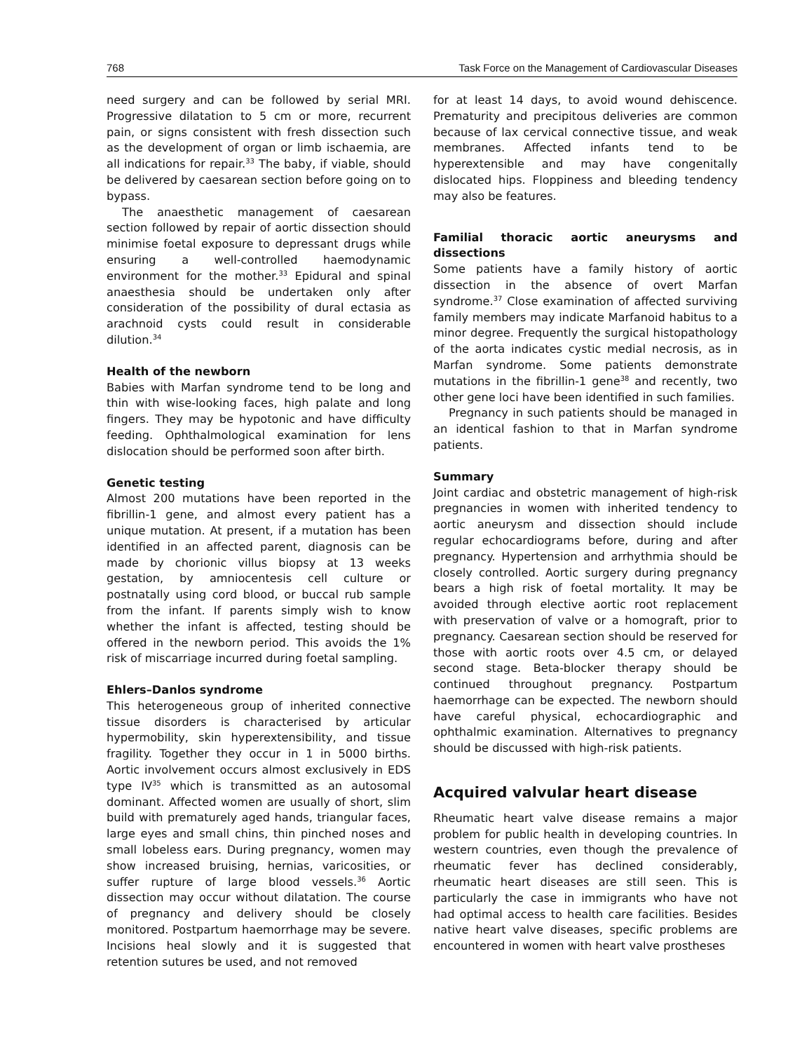768 Task Force on the Management of Cardiovascular Diseases
need surgery and can be followed by serial MRI. Progressive dilatation to 5 cm or more, recurrent pain, or signs consistent with fresh dissection such as the development of organ or limb ischaemia, are all indications for repair.<sup>33</sup> The baby, if viable, should be delivered by caesarean section before going on to bypass.
The anaesthetic management of caesarean section followed by repair of aortic dissection should minimise foetal exposure to depressant drugs while ensuring a well-controlled haemodynamic environment for the mother.<sup>33</sup> Epidural and spinal anaesthesia should be undertaken only after consideration of the possibility of dural ectasia as arachnoid cysts could result in considerable dilution.<sup>34</sup>
Health of the newborn
Babies with Marfan syndrome tend to be long and thin with wise-looking faces, high palate and long fingers. They may be hypotonic and have difficulty feeding. Ophthalmological examination for lens dislocation should be performed soon after birth.
Genetic testing
Almost 200 mutations have been reported in the fibrillin-1 gene, and almost every patient has a unique mutation. At present, if a mutation has been identified in an affected parent, diagnosis can be made by chorionic villus biopsy at 13 weeks gestation, by amniocentesis cell culture or postnatally using cord blood, or buccal rub sample from the infant. If parents simply wish to know whether the infant is affected, testing should be offered in the newborn period. This avoids the 1% risk of miscarriage incurred during foetal sampling.
Ehlers–Danlos syndrome
This heterogeneous group of inherited connective tissue disorders is characterised by articular hypermobility, skin hyperextensibility, and tissue fragility. Together they occur in 1 in 5000 births. Aortic involvement occurs almost exclusively in EDS type IV<sup>35</sup> which is transmitted as an autosomal dominant. Affected women are usually of short, slim build with prematurely aged hands, triangular faces, large eyes and small chins, thin pinched noses and small lobeless ears. During pregnancy, women may show increased bruising, hernias, varicosities, or suffer rupture of large blood vessels.<sup>36</sup> Aortic dissection may occur without dilatation. The course of pregnancy and delivery should be closely monitored. Postpartum haemorrhage may be severe. Incisions heal slowly and it is suggested that retention sutures be used, and not removed
for at least 14 days, to avoid wound dehiscence. Prematurity and precipitous deliveries are common because of lax cervical connective tissue, and weak membranes. Affected infants tend to be hyperextensible and may have congenitally dislocated hips. Floppiness and bleeding tendency may also be features.
Familial thoracic aortic aneurysms and dissections
Some patients have a family history of aortic dissection in the absence of overt Marfan syndrome.<sup>37</sup> Close examination of affected surviving family members may indicate Marfanoid habitus to a minor degree. Frequently the surgical histopathology of the aorta indicates cystic medial necrosis, as in Marfan syndrome. Some patients demonstrate mutations in the fibrillin-1 gene<sup>38</sup> and recently, two other gene loci have been identified in such families.
Pregnancy in such patients should be managed in an identical fashion to that in Marfan syndrome patients.
Summary
Joint cardiac and obstetric management of high-risk pregnancies in women with inherited tendency to aortic aneurysm and dissection should include regular echocardiograms before, during and after pregnancy. Hypertension and arrhythmia should be closely controlled. Aortic surgery during pregnancy bears a high risk of foetal mortality. It may be avoided through elective aortic root replacement with preservation of valve or a homograft, prior to pregnancy. Caesarean section should be reserved for those with aortic roots over 4.5 cm, or delayed second stage. Beta-blocker therapy should be continued throughout pregnancy. Postpartum haemorrhage can be expected. The newborn should have careful physical, echocardiographic and ophthalmic examination. Alternatives to pregnancy should be discussed with high-risk patients.
Acquired valvular heart disease
Rheumatic heart valve disease remains a major problem for public health in developing countries. In western countries, even though the prevalence of rheumatic fever has declined considerably, rheumatic heart diseases are still seen. This is particularly the case in immigrants who have not had optimal access to health care facilities. Besides native heart valve diseases, specific problems are encountered in women with heart valve prostheses